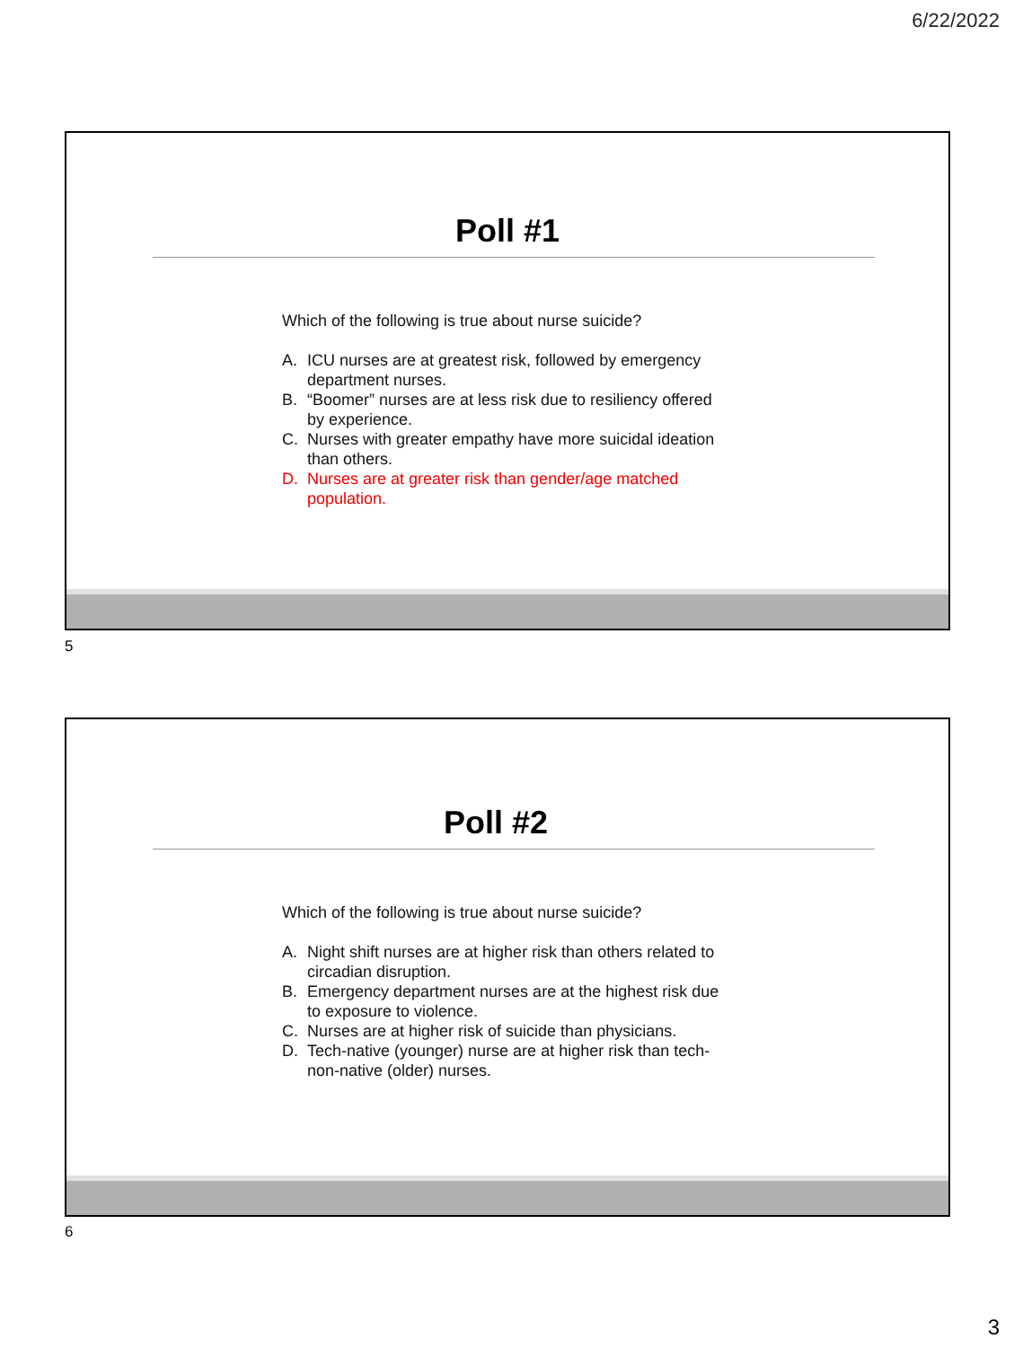6/22/2022
Poll #1
Which of the following is true about nurse suicide?
A. ICU nurses are at greatest risk, followed by emergency department nurses.
B. “Boomer” nurses are at less risk due to resiliency offered by experience.
C. Nurses with greater empathy have more suicidal ideation than others.
D. Nurses are at greater risk than gender/age matched population.
5
Poll #2
Which of the following is true about nurse suicide?
A. Night shift nurses are at higher risk than others related to circadian disruption.
B. Emergency department nurses are at the highest risk due to exposure to violence.
C. Nurses are at higher risk of suicide than physicians.
D. Tech-native (younger) nurse are at higher risk than tech-non-native (older) nurses.
6
3